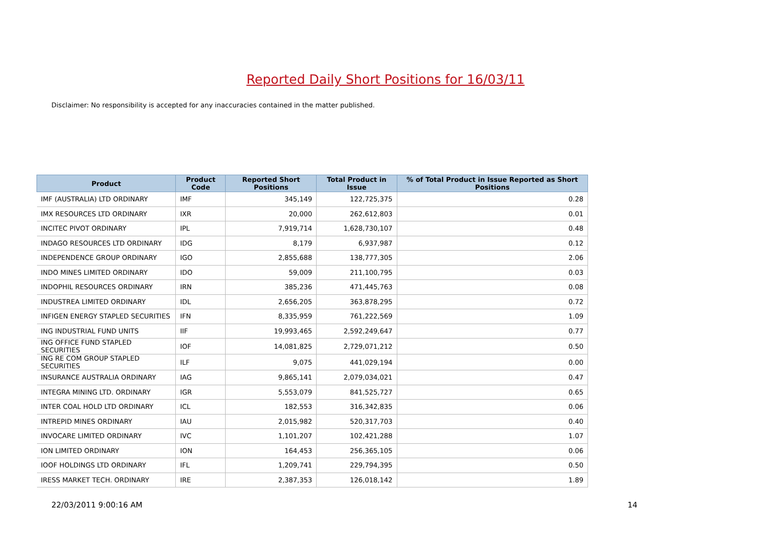Reported Daily Short Positions for 16/03/11
Disclaimer: No responsibility is accepted for any inaccuracies contained in the matter published.
| Product | Product Code | Reported Short Positions | Total Product in Issue | % of Total Product in Issue Reported as Short Positions |
| --- | --- | --- | --- | --- |
| IMF (AUSTRALIA) LTD ORDINARY | IMF | 345,149 | 122,725,375 | 0.28 |
| IMX RESOURCES LTD ORDINARY | IXR | 20,000 | 262,612,803 | 0.01 |
| INCITEC PIVOT ORDINARY | IPL | 7,919,714 | 1,628,730,107 | 0.48 |
| INDAGO RESOURCES LTD ORDINARY | IDG | 8,179 | 6,937,987 | 0.12 |
| INDEPENDENCE GROUP ORDINARY | IGO | 2,855,688 | 138,777,305 | 2.06 |
| INDO MINES LIMITED ORDINARY | IDO | 59,009 | 211,100,795 | 0.03 |
| INDOPHIL RESOURCES ORDINARY | IRN | 385,236 | 471,445,763 | 0.08 |
| INDUSTREA LIMITED ORDINARY | IDL | 2,656,205 | 363,878,295 | 0.72 |
| INFIGEN ENERGY STAPLED SECURITIES | IFN | 8,335,959 | 761,222,569 | 1.09 |
| ING INDUSTRIAL FUND UNITS | IIF | 19,993,465 | 2,592,249,647 | 0.77 |
| ING OFFICE FUND STAPLED SECURITIES | IOF | 14,081,825 | 2,729,071,212 | 0.50 |
| ING RE COM GROUP STAPLED SECURITIES | ILF | 9,075 | 441,029,194 | 0.00 |
| INSURANCE AUSTRALIA ORDINARY | IAG | 9,865,141 | 2,079,034,021 | 0.47 |
| INTEGRA MINING LTD. ORDINARY | IGR | 5,553,079 | 841,525,727 | 0.65 |
| INTER COAL HOLD LTD ORDINARY | ICL | 182,553 | 316,342,835 | 0.06 |
| INTREPID MINES ORDINARY | IAU | 2,015,982 | 520,317,703 | 0.40 |
| INVOCARE LIMITED ORDINARY | IVC | 1,101,207 | 102,421,288 | 1.07 |
| ION LIMITED ORDINARY | ION | 164,453 | 256,365,105 | 0.06 |
| IOOF HOLDINGS LTD ORDINARY | IFL | 1,209,741 | 229,794,395 | 0.50 |
| IRESS MARKET TECH. ORDINARY | IRE | 2,387,353 | 126,018,142 | 1.89 |
22/03/2011 9:00:16 AM 14